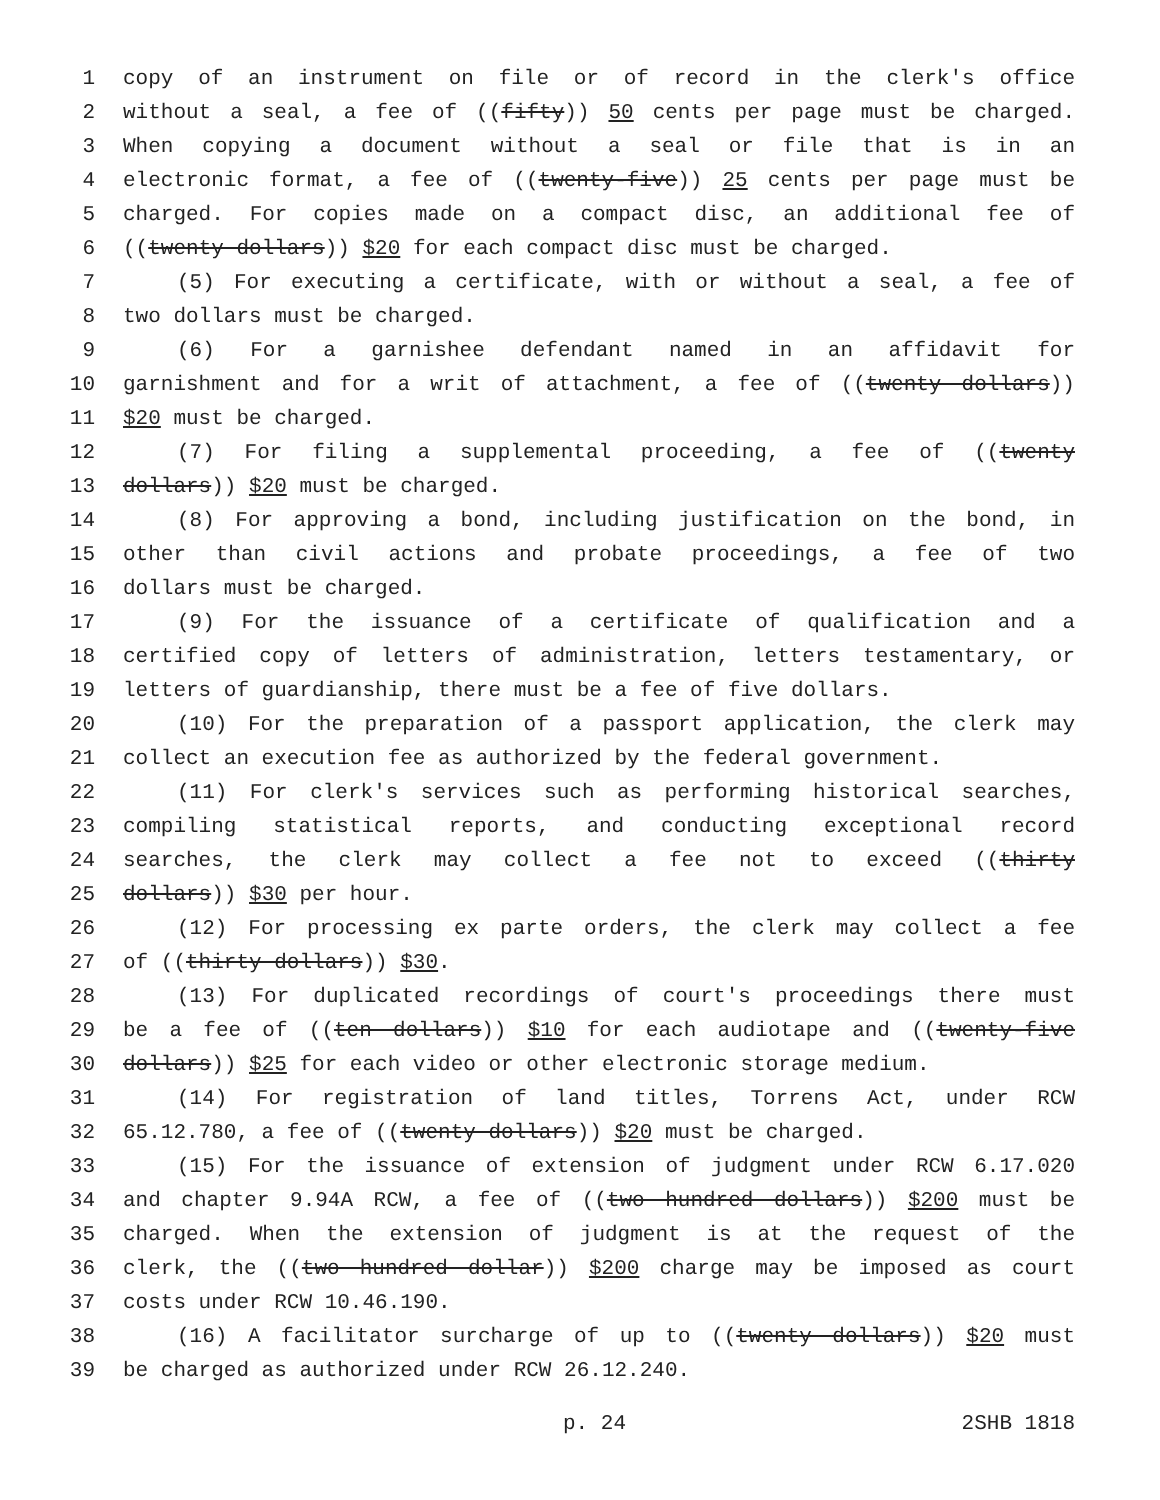1 copy of an instrument on file or of record in the clerk's office
2 without a seal, a fee of ((fifty)) 50 cents per page must be charged.
3 When copying a document without a seal or file that is in an
4 electronic format, a fee of ((twenty-five)) 25 cents per page must be
5 charged. For copies made on a compact disc, an additional fee of
6 ((twenty dollars)) $20 for each compact disc must be charged.
7 (5) For executing a certificate, with or without a seal, a fee of
8 two dollars must be charged.
9 (6) For a garnishee defendant named in an affidavit for
10 garnishment and for a writ of attachment, a fee of ((twenty dollars))
11 $20 must be charged.
12 (7) For filing a supplemental proceeding, a fee of ((twenty
13 dollars)) $20 must be charged.
14 (8) For approving a bond, including justification on the bond, in
15 other than civil actions and probate proceedings, a fee of two
16 dollars must be charged.
17 (9) For the issuance of a certificate of qualification and a
18 certified copy of letters of administration, letters testamentary, or
19 letters of guardianship, there must be a fee of five dollars.
20 (10) For the preparation of a passport application, the clerk may
21 collect an execution fee as authorized by the federal government.
22 (11) For clerk's services such as performing historical searches,
23 compiling statistical reports, and conducting exceptional record
24 searches, the clerk may collect a fee not to exceed ((thirty
25 dollars)) $30 per hour.
26 (12) For processing ex parte orders, the clerk may collect a fee
27 of ((thirty dollars)) $30.
28 (13) For duplicated recordings of court's proceedings there must
29 be a fee of ((ten dollars)) $10 for each audiotape and ((twenty-five
30 dollars)) $25 for each video or other electronic storage medium.
31 (14) For registration of land titles, Torrens Act, under RCW
32 65.12.780, a fee of ((twenty dollars)) $20 must be charged.
33 (15) For the issuance of extension of judgment under RCW 6.17.020
34 and chapter 9.94A RCW, a fee of ((two hundred dollars)) $200 must be
35 charged. When the extension of judgment is at the request of the
36 clerk, the ((two hundred dollar)) $200 charge may be imposed as court
37 costs under RCW 10.46.190.
38 (16) A facilitator surcharge of up to ((twenty dollars)) $20 must
39 be charged as authorized under RCW 26.12.240.
p. 24 2SHB 1818